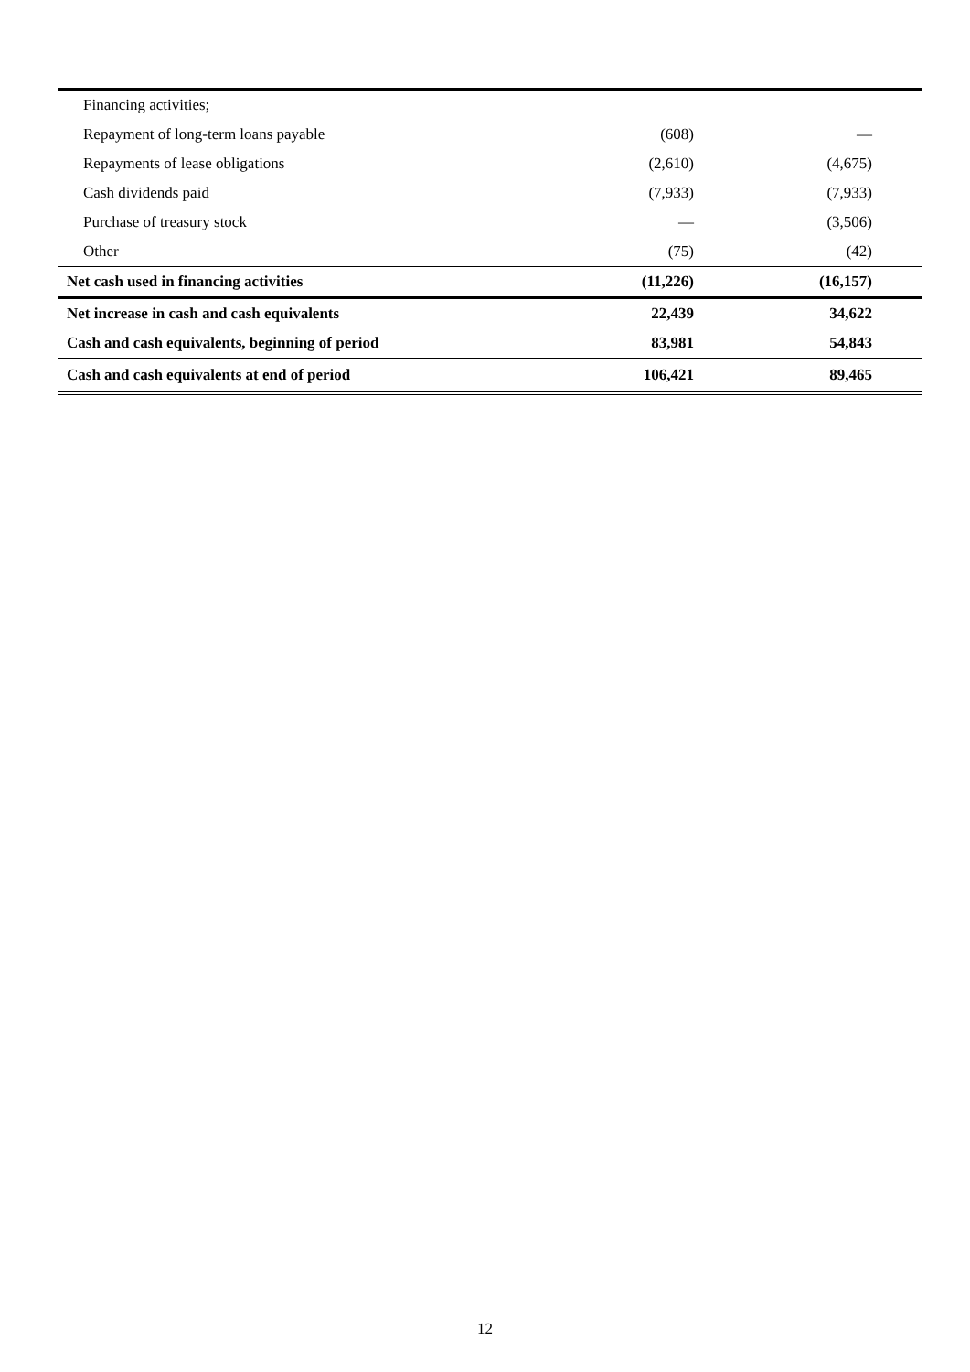| Financing activities; | | |
| Repayment of long-term loans payable | (608) | — |
| Repayments of lease obligations | (2,610) | (4,675) |
| Cash dividends paid | (7,933) | (7,933) |
| Purchase of treasury stock | — | (3,506) |
| Other | (75) | (42) |
| Net cash used in financing activities | (11,226) | (16,157) |
| Net increase in cash and cash equivalents | 22,439 | 34,622 |
| Cash and cash equivalents, beginning of period | 83,981 | 54,843 |
| Cash and cash equivalents at end of period | 106,421 | 89,465 |
12